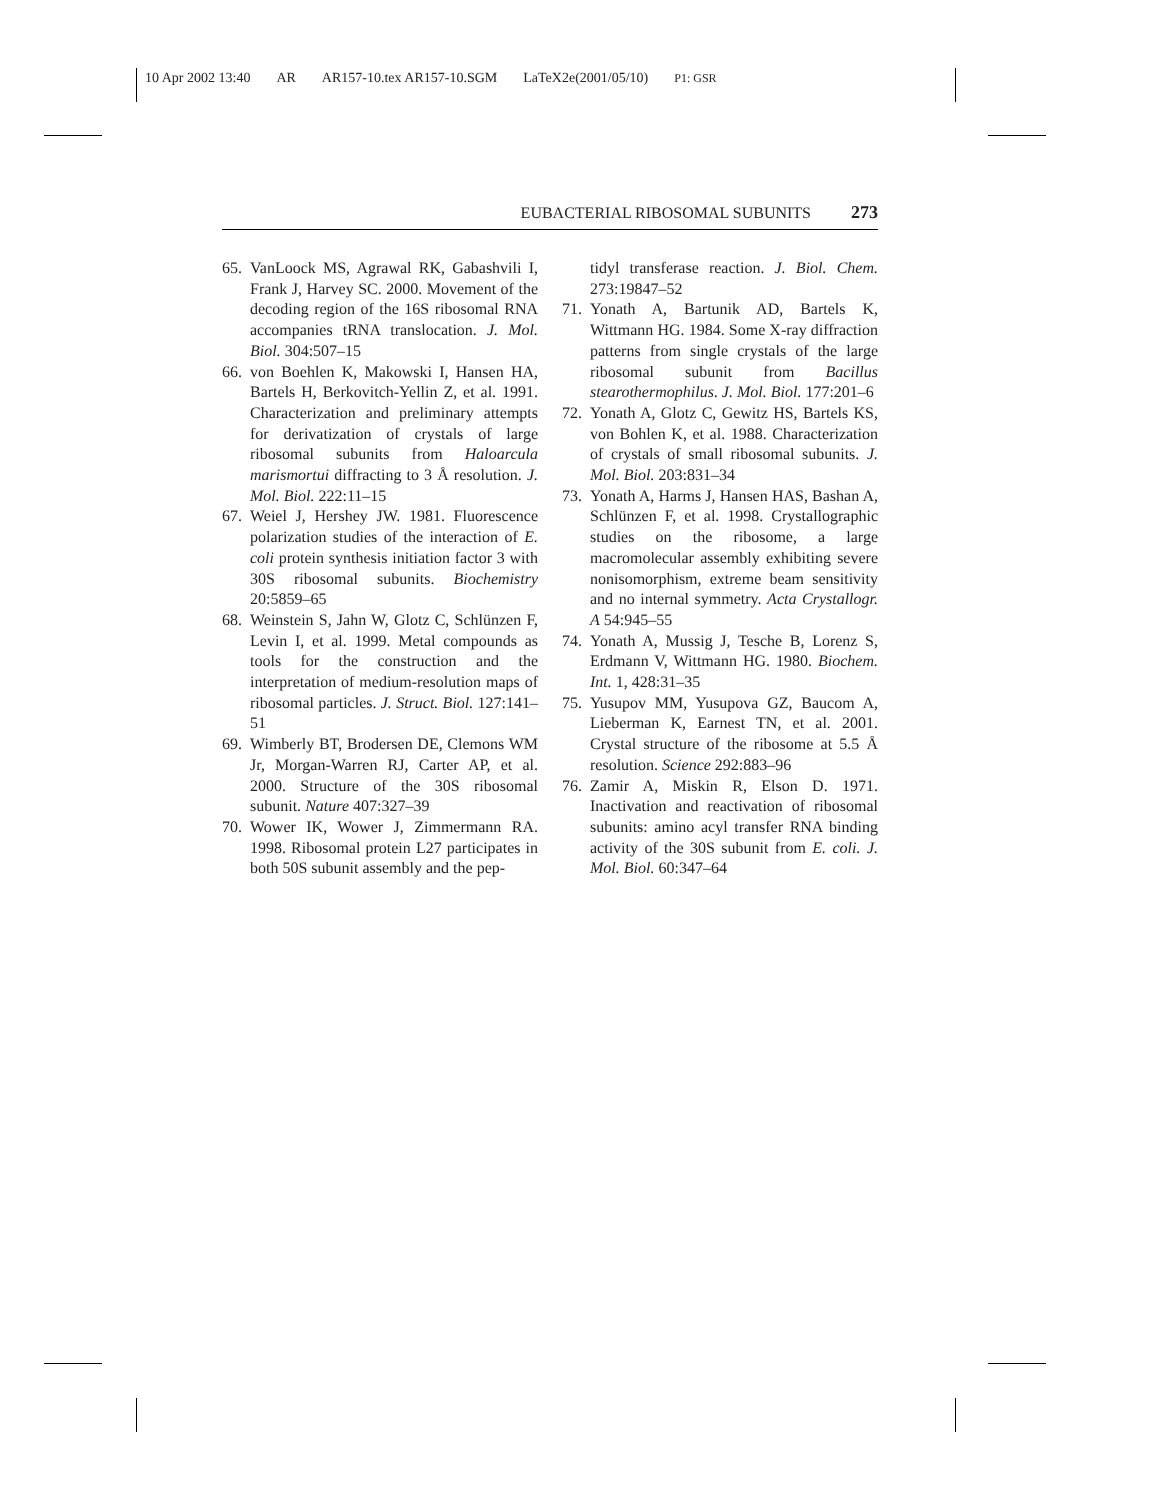10 Apr 2002 13:40 AR AR157-10.tex AR157-10.SGM LaTeX2e(2001/05/10) P1: GSR
EUBACTERIAL RIBOSOMAL SUBUNITS 273
65. VanLoock MS, Agrawal RK, Gabashvili I, Frank J, Harvey SC. 2000. Movement of the decoding region of the 16S ribosomal RNA accompanies tRNA translocation. J. Mol. Biol. 304:507–15
66. von Boehlen K, Makowski I, Hansen HA, Bartels H, Berkovitch-Yellin Z, et al. 1991. Characterization and preliminary attempts for derivatization of crystals of large ribosomal subunits from Haloarcula marismortui diffracting to 3 Å resolution. J. Mol. Biol. 222:11–15
67. Weiel J, Hershey JW. 1981. Fluorescence polarization studies of the interaction of E. coli protein synthesis initiation factor 3 with 30S ribosomal subunits. Biochemistry 20:5859–65
68. Weinstein S, Jahn W, Glotz C, Schlünzen F, Levin I, et al. 1999. Metal compounds as tools for the construction and the interpretation of medium-resolution maps of ribosomal particles. J. Struct. Biol. 127:141–51
69. Wimberly BT, Brodersen DE, Clemons WM Jr, Morgan-Warren RJ, Carter AP, et al. 2000. Structure of the 30S ribosomal subunit. Nature 407:327–39
70. Wower IK, Wower J, Zimmermann RA. 1998. Ribosomal protein L27 participates in both 50S subunit assembly and the pep-
tidyl transferase reaction. J. Biol. Chem. 273:19847–52
71. Yonath A, Bartunik AD, Bartels K, Wittmann HG. 1984. Some X-ray diffraction patterns from single crystals of the large ribosomal subunit from Bacillus stearothermophilus. J. Mol. Biol. 177:201–6
72. Yonath A, Glotz C, Gewitz HS, Bartels KS, von Bohlen K, et al. 1988. Characterization of crystals of small ribosomal subunits. J. Mol. Biol. 203:831–34
73. Yonath A, Harms J, Hansen HAS, Bashan A, Schlünzen F, et al. 1998. Crystallographic studies on the ribosome, a large macromolecular assembly exhibiting severe nonisomorphism, extreme beam sensitivity and no internal symmetry. Acta Crystallogr. A 54:945–55
74. Yonath A, Mussig J, Tesche B, Lorenz S, Erdmann V, Wittmann HG. 1980. Biochem. Int. 1, 428:31–35
75. Yusupov MM, Yusupova GZ, Baucom A, Lieberman K, Earnest TN, et al. 2001. Crystal structure of the ribosome at 5.5 Å resolution. Science 292:883–96
76. Zamir A, Miskin R, Elson D. 1971. Inactivation and reactivation of ribosomal subunits: amino acyl transfer RNA binding activity of the 30S subunit from E. coli. J. Mol. Biol. 60:347–64